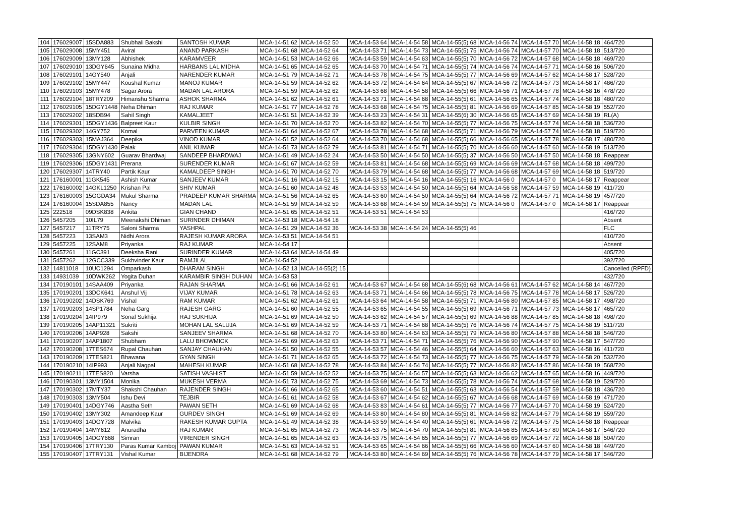| 104 | 176029007 | 15SDA883 | Shubhali Bakshi | SANTOSH KUMAR | MCA-14-51 62 | MCA-14-52 50 | MCA-14-53 64 | MCA-14-54 58 | MCA-14-55(5) 68 | MCA-14-56 74 | MCA-14-57 70 | MCA-14-58 18 | 464/720 |
| 105 | 176029008 | 15MY451 | Aviral | ANAND PARKASH | MCA-14-51 68 | MCA-14-52 64 | MCA-14-53 71 | MCA-14-54 73 | MCA-14-55(5) 75 | MCA-14-56 74 | MCA-14-57 70 | MCA-14-58 18 | 513/720 |
| 106 | 176029009 | 13MY128 | Abhishek | KARAMVEER | MCA-14-51 53 | MCA-14-52 66 | MCA-14-53 59 | MCA-14-54 63 | MCA-14-55(5) 70 | MCA-14-56 72 | MCA-14-57 68 | MCA-14-58 18 | 469/720 |
| 107 | 176029010 | 13DGY645 | Sunaina Midha | HARBANS LAL MIDHA | MCA-14-51 65 | MCA-14-52 65 | MCA-14-53 70 | MCA-14-54 71 | MCA-14-55(5) 74 | MCA-14-56 74 | MCA-14-57 71 | MCA-14-58 16 | 506/720 |
| 108 | 176029101 | 14GY540 | Anjali | NARENDER KUMAR | MCA-14-51 79 | MCA-14-52 71 | MCA-14-53 78 | MCA-14-54 75 | MCA-14-55(5) 77 | MCA-14-56 69 | MCA-14-57 62 | MCA-14-58 17 | 528/720 |
| 109 | 176029102 | 15MY447 | Koushal Kumar | MANOJ KUMAR | MCA-14-51 59 | MCA-14-52 62 | MCA-14-53 72 | MCA-14-54 64 | MCA-14-55(5) 67 | MCA-14-56 72 | MCA-14-57 73 | MCA-14-58 17 | 486/720 |
| 110 | 176029103 | 15MY478 | Sagar Arora | MADAN LAL ARORA | MCA-14-51 59 | MCA-14-52 62 | MCA-14-53 68 | MCA-14-54 58 | MCA-14-55(5) 66 | MCA-14-56 71 | MCA-14-57 78 | MCA-14-58 16 | 478/720 |
| 111 | 176029104 | 18TRY209 | Himanshu Sharma | ASHOK SHARMA | MCA-14-51 62 | MCA-14-52 61 | MCA-14-53 71 | MCA-14-54 68 | MCA-14-55(5) 61 | MCA-14-56 65 | MCA-14-57 74 | MCA-14-58 18 | 480/720 |
| 112 | 176029105 | 15DGY1448 | Neha Dhiman | RAJ KUMAR | MCA-14-51 77 | MCA-14-52 78 | MCA-14-53 68 | MCA-14-54 75 | MCA-14-55(5) 81 | MCA-14-56 69 | MCA-14-57 85 | MCA-14-58 19 | 552/720 |
| 113 | 176029202 | 18SDB94 | Sahil Singh | KAMALJEET | MCA-14-51 51 | MCA-14-52 39 | MCA-14-53 23 | MCA-14-54 31 | MCA-14-55(6) 30 | MCA-14-56 65 | MCA-14-57 69 | MCA-14-58 19 | RL(A) |
| 114 | 176029301 | 15DGY1436 | Balpreet Kaur | KULBIR SINGH | MCA-14-51 70 | MCA-14-52 70 | MCA-14-53 82 | MCA-14-54 70 | MCA-14-55(5) 77 | MCA-14-56 75 | MCA-14-57 74 | MCA-14-58 18 | 536/720 |
| 115 | 176029302 | 14GY752 | Komal | PARVEEN KUMAR | MCA-14-51 64 | MCA-14-52 67 | MCA-14-53 78 | MCA-14-54 68 | MCA-14-55(5) 71 | MCA-14-56 79 | MCA-14-57 74 | MCA-14-58 18 | 519/720 |
| 116 | 176029303 | 15MAJ364 | Deepika | VINOD KUMAR | MCA-14-51 52 | MCA-14-52 64 | MCA-14-53 70 | MCA-14-54 68 | MCA-14-55(5) 66 | MCA-14-56 65 | MCA-14-57 78 | MCA-14-58 17 | 480/720 |
| 117 | 176029304 | 15DGY1430 | Palak | ANIL KUMAR | MCA-14-51 73 | MCA-14-52 79 | MCA-14-53 81 | MCA-14-54 71 | MCA-14-55(5) 70 | MCA-14-56 60 | MCA-14-57 60 | MCA-14-58 19 | 513/720 |
| 118 | 176029305 | 13GNY602 | Guarav Bhardwaj | SANDEEP BHARDWAJ | MCA-14-51 49 | MCA-14-52 24 | MCA-14-53 50 | MCA-14-54 50 | MCA-14-55(5) 37 | MCA-14-56 50 | MCA-14-57 50 | MCA-14-58 18 | Reappear |
| 119 | 176029306 | 15DGY1431 | Prerana | SURENDER KUMAR | MCA-14-51 67 | MCA-14-52 59 | MCA-14-53 81 | MCA-14-54 68 | MCA-14-55(5) 69 | MCA-14-56 69 | MCA-14-57 68 | MCA-14-58 18 | 499/720 |
| 120 | 176029307 | 14TRY40 | Partik Kaur | KAMALDEEP SINGH | MCA-14-51 70 | MCA-14-52 70 | MCA-14-53 79 | MCA-14-54 68 | MCA-14-55(5) 77 | MCA-14-56 68 | MCA-14-57 69 | MCA-14-58 18 | 519/720 |
| 121 | 176160001 | 11GK545 | Ashish Kumar | SANJEEV KUMAR | MCA-14-51 16 | MCA-14-52 15 | MCA-14-53 15 | MCA-14-54 16 | MCA-14-55(5) 16 | MCA-14-56 0 | MCA-14-57 0 | MCA-14-58 17 | Reappear |
| 122 | 176160002 | 14GKL1250 | Krishan Pal | SHIV KUMAR | MCA-14-51 60 | MCA-14-52 48 | MCA-14-53 53 | MCA-14-54 50 | MCA-14-55(5) 64 | MCA-14-56 58 | MCA-14-57 59 | MCA-14-58 19 | 411/720 |
| 123 | 176160003 | 15GGDA34 | Mukul Sharma | PRADEEP KUMAR SHARMA | MCA-14-51 56 | MCA-14-52 65 | MCA-14-53 60 | MCA-14-54 50 | MCA-14-55(5) 64 | MCA-14-56 72 | MCA-14-57 71 | MCA-14-58 19 | 457/720 |
| 124 | 176160004 | 15SDA855 | Nancy | MADAN LAL | MCA-14-51 59 | MCA-14-52 59 | MCA-14-53 68 | MCA-14-54 59 | MCA-14-55(5) 75 | MCA-14-56 0 | MCA-14-57 0 | MCA-14-58 17 | Reappear |
| 125 | 222518 | 09DSK838 | Ankita | GIAN CHAND | MCA-14-51 65 | MCA-14-52 51 | MCA-14-53 51 | MCA-14-54 53 | | | | | 416/720 |
| 126 | 5457205 | 10IL79 | Meenakshi Dhiman | SURINDER DHIMAN | MCA-14-53 18 | MCA-14-54 18 | | | | | | | Absent |
| 127 | 5457217 | 11TRY75 | Saloni Sharma | YASHPAL | MCA-14-51 29 | MCA-14-52 36 | MCA-14-53 38 | MCA-14-54 24 | MCA-14-55(5) 46 | | | | FLC |
| 128 | 5457223 | 13SAM3 | Nidhi Arora | RAJESH KUMAR ARORA | MCA-14-53 51 | MCA-14-54 51 | | | | | | | 410/720 |
| 129 | 5457225 | 12SAM8 | Priyanka | RAJ KUMAR | MCA-14-54 17 | | | | | | | | Absent |
| 130 | 5457261 | 11GC391 | Deeksha Rani | SURINDER KUMAR | MCA-14-53 64 | MCA-14-54 49 | | | | | | | 405/720 |
| 131 | 5457262 | 12GCC339 | Sukhvinder Kaur | RAMJILAL | MCA-14-54 52 | | | | | | | | 392/720 |
| 132 | 14811018 | 10UC1294 | Omparkash | DHARAM SINGH | MCA-14-52 13 | MCA-14-55(2) 15 | | | | | | | Cancelled (RPFD) |
| 133 | 14931039 | 10DWK262 | Yogita Duhan | KARAMBIR SINGH DUHAN | MCA-14-53 53 | | | | | | | | 432/720 |
| 134 | 170190101 | 14SAA409 | Priyanka | RAJAN SHARMA | MCA-14-51 66 | MCA-14-52 61 | MCA-14-53 67 | MCA-14-54 68 | MCA-14-55(6) 68 | MCA-14-56 61 | MCA-14-57 62 | MCA-14-58 14 | 467/720 |
| 135 | 170190201 | 13DCK641 | Anshul Vij | VIJAY KUMAR | MCA-14-51 78 | MCA-14-52 63 | MCA-14-53 71 | MCA-14-54 66 | MCA-14-55(5) 78 | MCA-14-56 75 | MCA-14-57 78 | MCA-14-58 17 | 526/720 |
| 136 | 170190202 | 14DSK769 | Vishal | RAM KUMAR | MCA-14-51 62 | MCA-14-52 61 | MCA-14-53 64 | MCA-14-54 58 | MCA-14-55(5) 71 | MCA-14-56 80 | MCA-14-57 85 | MCA-14-58 17 | 498/720 |
| 137 | 170190203 | 14SP1784 | Neha Garg | RAJESH GARG | MCA-14-51 60 | MCA-14-52 55 | MCA-14-53 65 | MCA-14-54 55 | MCA-14-55(5) 69 | MCA-14-56 71 | MCA-14-57 73 | MCA-14-58 17 | 465/720 |
| 138 | 170190204 | 14IP979 | Sonal Sukhija | RAJ SUKHIJA | MCA-14-51 69 | MCA-14-52 50 | MCA-14-53 62 | MCA-14-54 57 | MCA-14-55(5) 69 | MCA-14-56 88 | MCA-14-57 85 | MCA-14-58 18 | 498/720 |
| 139 | 170190205 | 14AP11321 | Sukriti | MOHAN LAL SALUJA | MCA-14-51 69 | MCA-14-52 59 | MCA-14-53 71 | MCA-14-54 68 | MCA-14-55(5) 76 | MCA-14-56 74 | MCA-14-57 75 | MCA-14-58 19 | 511/720 |
| 140 | 170190206 | 14AP928 | Sakshi | SANJEEV SHARMA | MCA-14-51 68 | MCA-14-52 70 | MCA-14-53 80 | MCA-14-54 63 | MCA-14-55(5) 79 | MCA-14-56 80 | MCA-14-57 88 | MCA-14-58 18 | 546/720 |
| 141 | 170190207 | 14AP1807 | Shubham | LALU BHOWMICK | MCA-14-51 69 | MCA-14-52 63 | MCA-14-53 71 | MCA-14-54 71 | MCA-14-55(5) 76 | MCA-14-56 90 | MCA-14-57 90 | MCA-14-58 17 | 547/720 |
| 142 | 170190208 | 17TES674 | Rupal Chauhan | SANJAY CHAUHAN | MCA-14-51 50 | MCA-14-52 55 | MCA-14-53 57 | MCA-14-54 46 | MCA-14-55(5) 64 | MCA-14-56 60 | MCA-14-57 63 | MCA-14-58 16 | 411/720 |
| 143 | 170190209 | 17TES821 | Bhawana | GYAN SINGH | MCA-14-51 71 | MCA-14-52 65 | MCA-14-53 72 | MCA-14-54 73 | MCA-14-55(5) 77 | MCA-14-56 75 | MCA-14-57 79 | MCA-14-58 20 | 532/720 |
| 144 | 170190210 | 14IP993 | Anjali Nagpal | MAHESH KUMAR | MCA-14-51 68 | MCA-14-52 78 | MCA-14-53 84 | MCA-14-54 74 | MCA-14-55(5) 77 | MCA-14-56 82 | MCA-14-57 86 | MCA-14-58 19 | 568/720 |
| 145 | 170190211 | 17TES820 | Varsha | SATISH VASHIST | MCA-14-51 59 | MCA-14-52 52 | MCA-14-53 75 | MCA-14-54 57 | MCA-14-55(5) 63 | MCA-14-56 62 | MCA-14-57 65 | MCA-14-58 16 | 449/720 |
| 146 | 170190301 | 13MY1504 | Monika | MUKESH VERMA | MCA-14-51 73 | MCA-14-52 75 | MCA-14-53 69 | MCA-14-54 73 | MCA-14-55(5) 78 | MCA-14-56 74 | MCA-14-57 68 | MCA-14-58 19 | 529/720 |
| 147 | 170190302 | 17MTY37 | Shakshi Chauhan | RAJENDER SINGH | MCA-14-51 66 | MCA-14-52 65 | MCA-14-53 60 | MCA-14-54 51 | MCA-14-55(5) 63 | MCA-14-56 54 | MCA-14-57 59 | MCA-14-58 18 | 436/720 |
| 148 | 170190303 | 13MY504 | Ishu Devi | TEJBIR | MCA-14-51 61 | MCA-14-52 58 | MCA-14-53 67 | MCA-14-54 62 | MCA-14-55(5) 67 | MCA-14-56 68 | MCA-14-57 69 | MCA-14-58 19 | 471/720 |
| 149 | 170190401 | 14DGY746 | Aastha Seth | PAWAN SETH | MCA-14-51 69 | MCA-14-52 68 | MCA-14-53 83 | MCA-14-54 61 | MCA-14-55(5) 77 | MCA-14-56 77 | MCA-14-57 70 | MCA-14-58 19 | 524/720 |
| 150 | 170190402 | 13MY302 | Amandeep Kaur | GURDEV SINGH | MCA-14-51 69 | MCA-14-52 69 | MCA-14-53 80 | MCA-14-54 80 | MCA-14-55(5) 81 | MCA-14-56 82 | MCA-14-57 79 | MCA-14-58 19 | 559/720 |
| 151 | 170190403 | 14DGY728 | Malvika | RAKESH KUMAR GUPTA | MCA-14-51 49 | MCA-14-52 38 | MCA-14-53 59 | MCA-14-54 40 | MCA-14-55(5) 61 | MCA-14-56 72 | MCA-14-57 75 | MCA-14-58 18 | Reappear |
| 152 | 170190404 | 14MY612 | Anuradha | RAJ KUMAR | MCA-14-51 65 | MCA-14-52 73 | MCA-14-53 75 | MCA-14-54 70 | MCA-14-55(5) 81 | MCA-14-56 85 | MCA-14-57 80 | MCA-14-58 17 | 546/720 |
| 153 | 170190405 | 14DGY668 | Simran | VIRENDER SINGH | MCA-14-51 65 | MCA-14-52 63 | MCA-14-53 75 | MCA-14-54 65 | MCA-14-55(5) 77 | MCA-14-56 69 | MCA-14-57 72 | MCA-14-58 18 | 504/720 |
| 154 | 170190406 | 17TRY130 | Paras Kumar Kamboj | PAWAN KUMAR | MCA-14-51 63 | MCA-14-52 51 | MCA-14-53 65 | MCA-14-54 66 | MCA-14-55(5) 66 | MCA-14-56 60 | MCA-14-57 60 | MCA-14-58 18 | 449/720 |
| 155 | 170190407 | 17TRY131 | Vishal Kumar | BIJENDRA | MCA-14-51 68 | MCA-14-52 79 | MCA-14-53 80 | MCA-14-54 69 | MCA-14-55(5) 76 | MCA-14-56 78 | MCA-14-57 79 | MCA-14-58 17 | 546/720 |